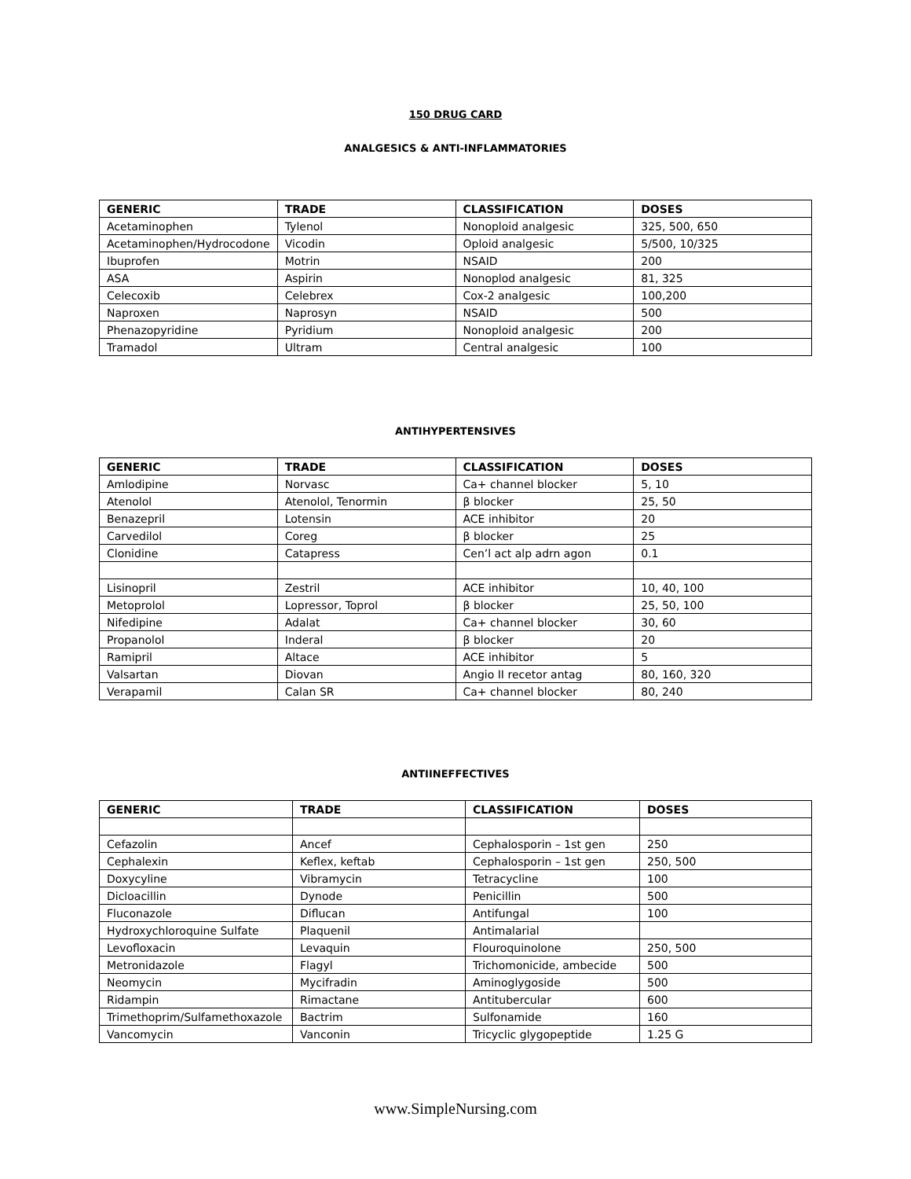150 DRUG CARD
ANALGESICS & ANTI-INFLAMMATORIES
| GENERIC | TRADE | CLASSIFICATION | DOSES |
| --- | --- | --- | --- |
| Acetaminophen | Tylenol | Nonoploid analgesic | 325, 500, 650 |
| Acetaminophen/Hydrocodone | Vicodin | Oploid analgesic | 5/500, 10/325 |
| Ibuprofen | Motrin | NSAID | 200 |
| ASA | Aspirin | Nonoplod analgesic | 81, 325 |
| Celecoxib | Celebrex | Cox-2 analgesic | 100,200 |
| Naproxen | Naprosyn | NSAID | 500 |
| Phenazopyridine | Pyridium | Nonoploid analgesic | 200 |
| Tramadol | Ultram | Central analgesic | 100 |
ANTIHYPERTENSIVES
| GENERIC | TRADE | CLASSIFICATION | DOSES |
| --- | --- | --- | --- |
| Amlodipine | Norvasc | Ca+ channel blocker | 5, 10 |
| Atenolol | Atenolol, Tenormin | β blocker | 25, 50 |
| Benazepril | Lotensin | ACE inhibitor | 20 |
| Carvedilol | Coreg | β blocker | 25 |
| Clonidine | Catapress | Cen’l act alp adrn agon | 0.1 |
| Lisinopril | Zestril | ACE inhibitor | 10, 40, 100 |
| Metoprolol | Lopressor, Toprol | β blocker | 25, 50, 100 |
| Nifedipine | Adalat | Ca+ channel blocker | 30, 60 |
| Propanolol | Inderal | β blocker | 20 |
| Ramipril | Altace | ACE inhibitor | 5 |
| Valsartan | Diovan | Angio II recetor antag | 80, 160, 320 |
| Verapamil | Calan SR | Ca+ channel blocker | 80, 240 |
ANTIINEFFECTIVES
| GENERIC | TRADE | CLASSIFICATION | DOSES |
| --- | --- | --- | --- |
| Cefazolin | Ancef | Cephalosporin – 1st gen | 250 |
| Cephalexin | Keflex, keftab | Cephalosporin – 1st gen | 250, 500 |
| Doxycyline | Vibramycin | Tetracycline | 100 |
| Dicloacillin | Dynode | Penicillin | 500 |
| Fluconazole | Diflucan | Antifungal | 100 |
| Hydroxychloroquine Sulfate | Plaquenil | Antimalarial | |
| Levofloxacin | Levaquin | Flouroquinolone | 250, 500 |
| Metronidazole | Flagyl | Trichomonicide, ambecide | 500 |
| Neomycin | Mycifradin | Aminoglygoside | 500 |
| Ridampin | Rimactane | Antitubercular | 600 |
| Trimethoprim/Sulfamethoxazole | Bactrim | Sulfonamide | 160 |
| Vancomycin | Vanconin | Tricyclic glygopeptide | 1.25 G |
www.SimpleNursing.com